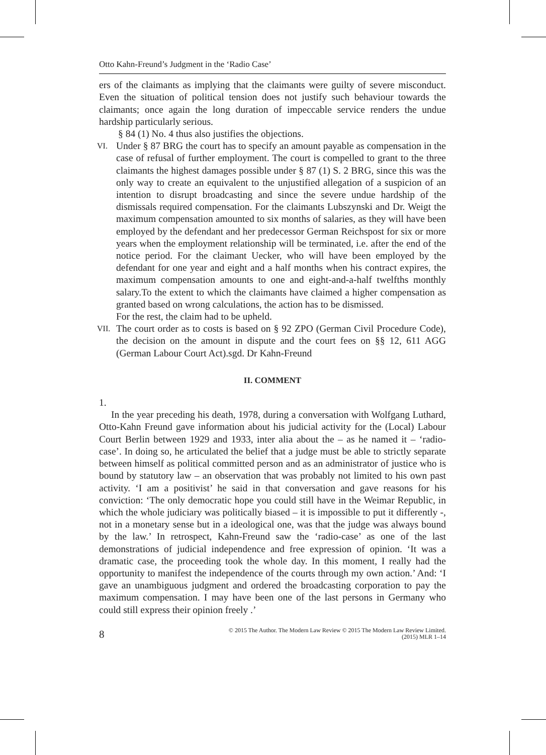Otto Kahn-Freund’s Judgment in the ‘Radio Case’
ers of the claimants as implying that the claimants were guilty of severe misconduct. Even the situation of political tension does not justify such behaviour towards the claimants; once again the long duration of impeccable service renders the undue hardship particularly serious.
§ 84 (1) No. 4 thus also justifies the objections.
VI.
Under § 87 BRG the court has to specify an amount payable as compensation in the case of refusal of further employment. The court is compelled to grant to the three claimants the highest damages possible under § 87 (1) S. 2 BRG, since this was the only way to create an equivalent to the unjustified allegation of a suspicion of an intention to disrupt broadcasting and since the severe undue hardship of the dismissals required compensation. For the claimants Lubszynski and Dr. Weigt the maximum compensation amounted to six months of salaries, as they will have been employed by the defendant and her predecessor German Reichspost for six or more years when the employment relationship will be terminated, i.e. after the end of the notice period. For the claimant Uecker, who will have been employed by the defendant for one year and eight and a half months when his contract expires, the maximum compensation amounts to one and eight-and-a-half twelfths monthly salary.To the extent to which the claimants have claimed a higher compensation as granted based on wrong calculations, the action has to be dismissed.
For the rest, the claim had to be upheld.
VII.
The court order as to costs is based on § 92 ZPO (German Civil Procedure Code), the decision on the amount in dispute and the court fees on §§ 12, 611 AGG (German Labour Court Act).sgd. Dr Kahn-Freund
II. COMMENT
1.
In the year preceding his death, 1978, during a conversation with Wolfgang Luthard, Otto-Kahn Freund gave information about his judicial activity for the (Local) Labour Court Berlin between 1929 and 1933, inter alia about the – as he named it – ‘radio-case’. In doing so, he articulated the belief that a judge must be able to strictly separate between himself as political committed person and as an administrator of justice who is bound by statutory law – an observation that was probably not limited to his own past activity. ‘I am a positivist’ he said in that conversation and gave reasons for his conviction: ‘The only democratic hope you could still have in the Weimar Republic, in which the whole judiciary was politically biased – it is impossible to put it differently -, not in a monetary sense but in a ideological one, was that the judge was always bound by the law.’ In retrospect, Kahn-Freund saw the ‘radio-case’ as one of the last demonstrations of judicial independence and free expression of opinion. ‘It was a dramatic case, the proceeding took the whole day. In this moment, I really had the opportunity to manifest the independence of the courts through my own action.’ And: ‘I gave an unambiguous judgment and ordered the broadcasting corporation to pay the maximum compensation. I may have been one of the last persons in Germany who could still express their opinion freely .’
8 © 2015 The Author. The Modern Law Review © 2015 The Modern Law Review Limited.
(2015) MLR 1–14